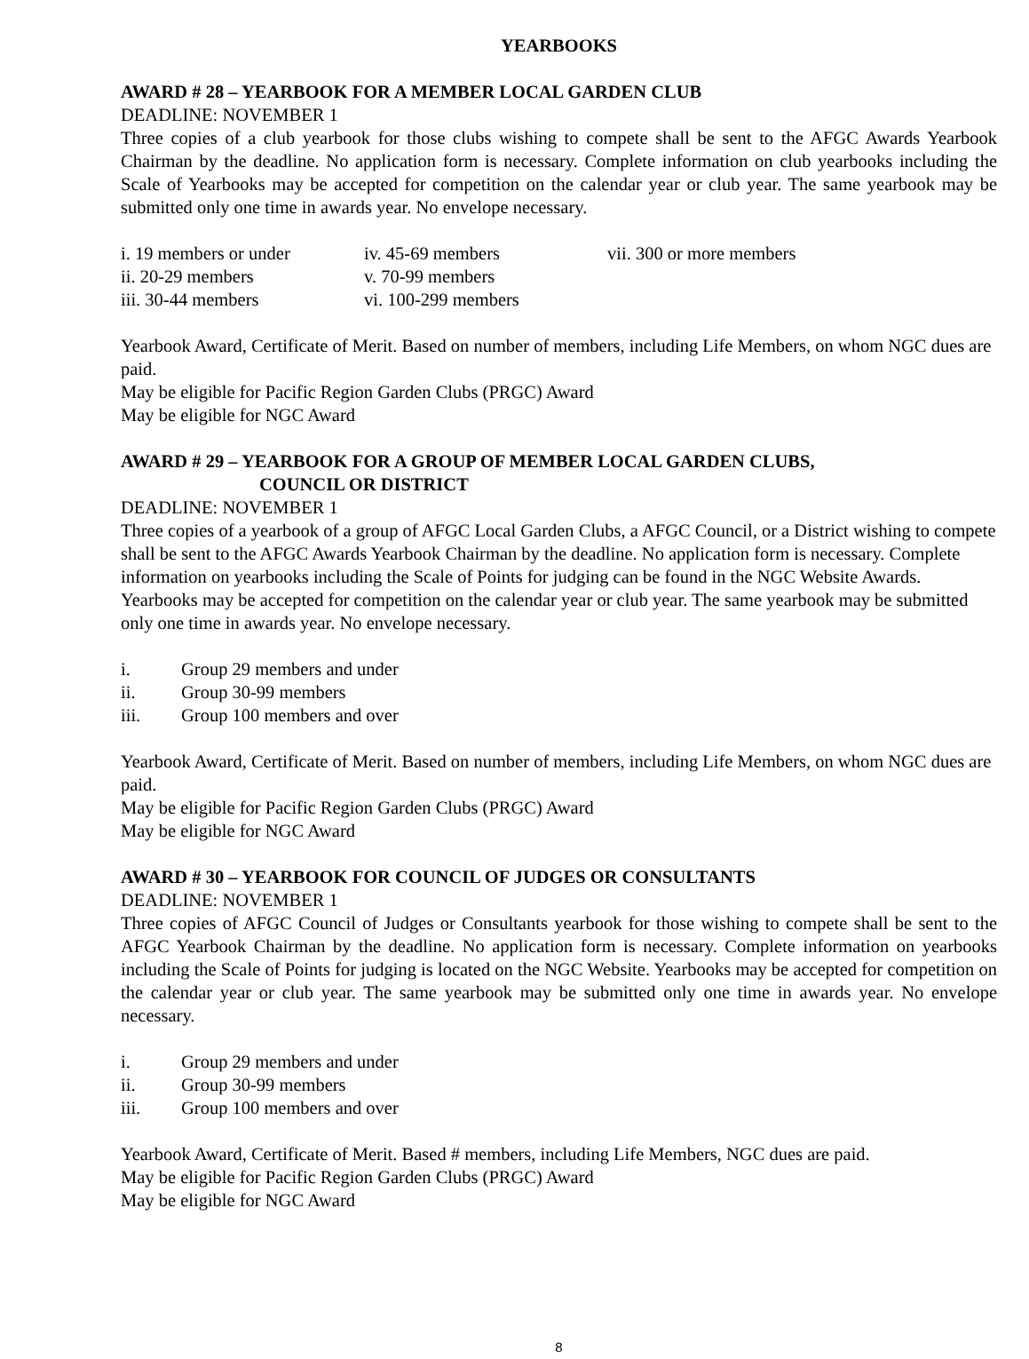YEARBOOKS
AWARD # 28 – YEARBOOK FOR A MEMBER LOCAL GARDEN CLUB
DEADLINE: NOVEMBER 1
Three copies of a club yearbook for those clubs wishing to compete shall be sent to the AFGC Awards Yearbook Chairman by the deadline. No application form is necessary. Complete information on club yearbooks including the Scale of Yearbooks may be accepted for competition on the calendar year or club year. The same yearbook may be submitted only one time in awards year. No envelope necessary.
i. 19 members or under
ii. 20-29 members
iii. 30-44 members
iv. 45-69 members
v. 70-99 members
vi. 100-299 members
vii. 300 or more members
Yearbook Award, Certificate of Merit. Based on number of members, including Life Members, on whom NGC dues are paid.
May be eligible for Pacific Region Garden Clubs (PRGC) Award
May be eligible for NGC Award
AWARD # 29 – YEARBOOK FOR A GROUP OF MEMBER LOCAL GARDEN CLUBS,
COUNCIL OR DISTRICT
DEADLINE: NOVEMBER 1
Three copies of a yearbook of a group of AFGC Local Garden Clubs, a AFGC Council, or a District wishing to compete shall be sent to the AFGC Awards Yearbook Chairman by the deadline. No application form is necessary. Complete information on yearbooks including the Scale of Points for judging can be found in the NGC Website Awards. Yearbooks may be accepted for competition on the calendar year or club year. The same yearbook may be submitted only one time in awards year. No envelope necessary.
i. Group 29 members and under
ii. Group 30-99 members
iii. Group 100 members and over
Yearbook Award, Certificate of Merit. Based on number of members, including Life Members, on whom NGC dues are paid.
May be eligible for Pacific Region Garden Clubs (PRGC) Award
May be eligible for NGC Award
AWARD # 30 – YEARBOOK FOR COUNCIL OF JUDGES OR CONSULTANTS
DEADLINE: NOVEMBER 1
Three copies of AFGC Council of Judges or Consultants yearbook for those wishing to compete shall be sent to the AFGC Yearbook Chairman by the deadline. No application form is necessary. Complete information on yearbooks including the Scale of Points for judging is located on the NGC Website. Yearbooks may be accepted for competition on the calendar year or club year. The same yearbook may be submitted only one time in awards year. No envelope necessary.
i. Group 29 members and under
ii. Group 30-99 members
iii. Group 100 members and over
Yearbook Award, Certificate of Merit. Based # members, including Life Members, NGC dues are paid.
May be eligible for Pacific Region Garden Clubs (PRGC) Award
May be eligible for NGC Award
8